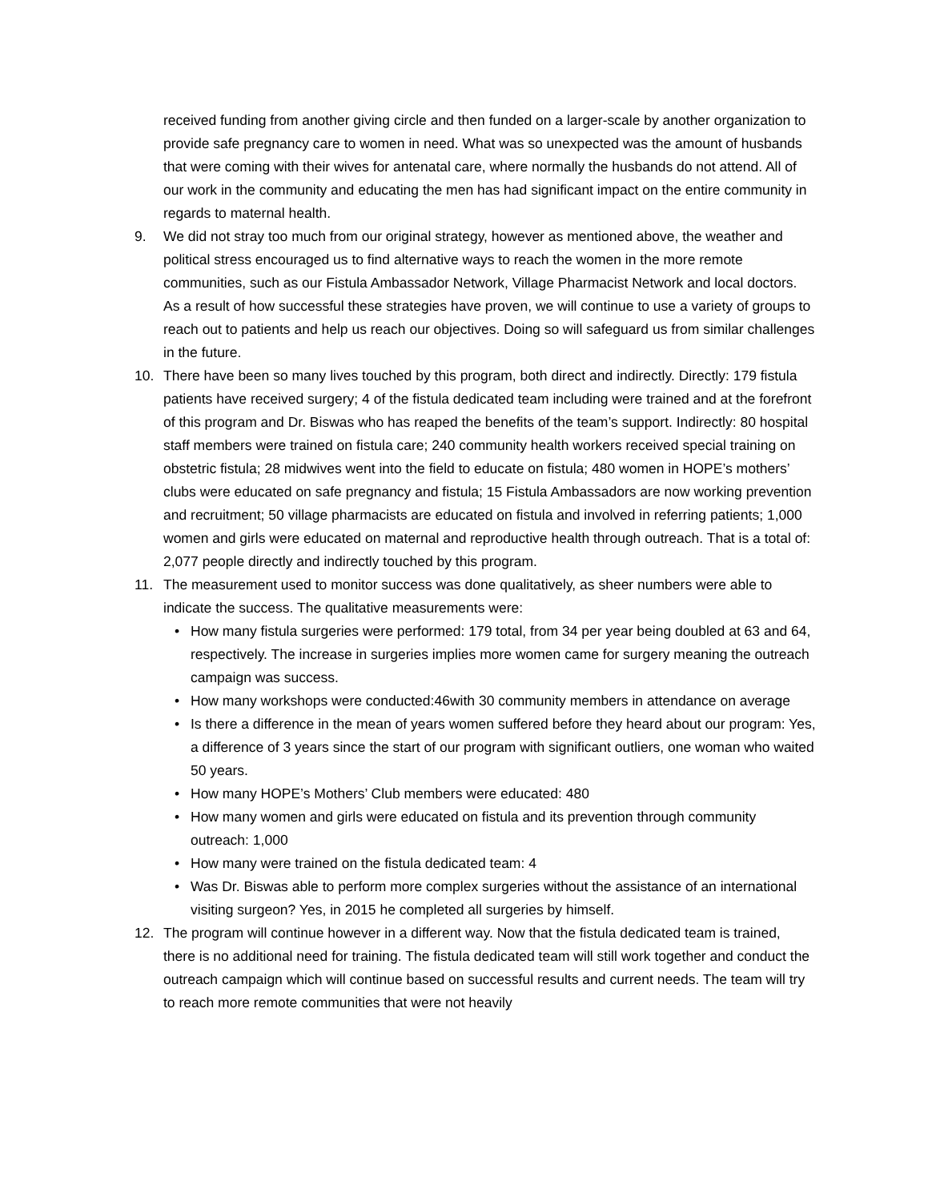received funding from another giving circle and then funded on a larger-scale by another organization to provide safe pregnancy care to women in need. What was so unexpected was the amount of husbands that were coming with their wives for antenatal care, where normally the husbands do not attend. All of our work in the community and educating the men has had significant impact on the entire community in regards to maternal health.
9. We did not stray too much from our original strategy, however as mentioned above, the weather and political stress encouraged us to find alternative ways to reach the women in the more remote communities, such as our Fistula Ambassador Network, Village Pharmacist Network and local doctors. As a result of how successful these strategies have proven, we will continue to use a variety of groups to reach out to patients and help us reach our objectives. Doing so will safeguard us from similar challenges in the future.
10. There have been so many lives touched by this program, both direct and indirectly. Directly: 179 fistula patients have received surgery; 4 of the fistula dedicated team including were trained and at the forefront of this program and Dr. Biswas who has reaped the benefits of the team’s support. Indirectly: 80 hospital staff members were trained on fistula care; 240 community health workers received special training on obstetric fistula; 28 midwives went into the field to educate on fistula; 480 women in HOPE’s mothers’ clubs were educated on safe pregnancy and fistula; 15 Fistula Ambassadors are now working prevention and recruitment; 50 village pharmacists are educated on fistula and involved in referring patients; 1,000 women and girls were educated on maternal and reproductive health through outreach. That is a total of: 2,077 people directly and indirectly touched by this program.
11. The measurement used to monitor success was done qualitatively, as sheer numbers were able to indicate the success. The qualitative measurements were:
• How many fistula surgeries were performed: 179 total, from 34 per year being doubled at 63 and 64, respectively. The increase in surgeries implies more women came for surgery meaning the outreach campaign was success.
• How many workshops were conducted:46with 30 community members in attendance on average
• Is there a difference in the mean of years women suffered before they heard about our program: Yes, a difference of 3 years since the start of our program with significant outliers, one woman who waited 50 years.
• How many HOPE’s Mothers’ Club members were educated: 480
• How many women and girls were educated on fistula and its prevention through community outreach: 1,000
• How many were trained on the fistula dedicated team: 4
• Was Dr. Biswas able to perform more complex surgeries without the assistance of an international visiting surgeon? Yes, in 2015 he completed all surgeries by himself.
12. The program will continue however in a different way. Now that the fistula dedicated team is trained, there is no additional need for training. The fistula dedicated team will still work together and conduct the outreach campaign which will continue based on successful results and current needs. The team will try to reach more remote communities that were not heavily